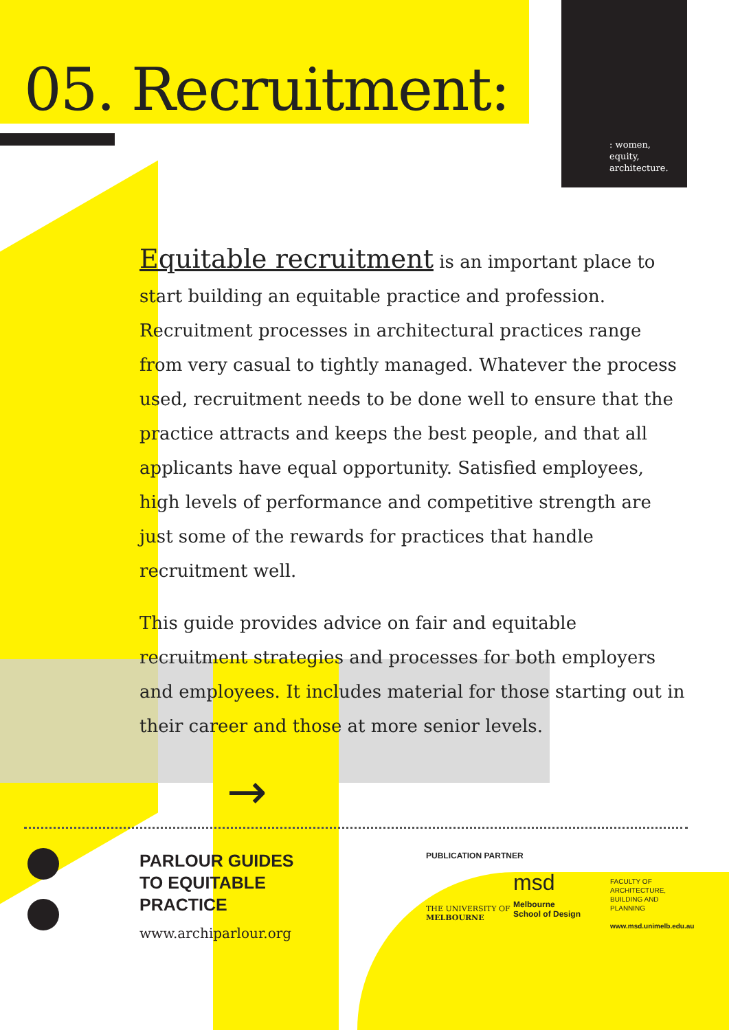05. Recruitment:
: women,
equity,
architecture.
Equitable recruitment is an important place to start building an equitable practice and profession. Recruitment processes in architectural practices range from very casual to tightly managed. Whatever the process used, recruitment needs to be done well to ensure that the practice attracts and keeps the best people, and that all applicants have equal opportunity. Satisfied employees, high levels of performance and competitive strength are just some of the rewards for practices that handle recruitment well.
This guide provides advice on fair and equitable recruitment strategies and processes for both employers and employees. It includes material for those starting out in their career and those at more senior levels.
→
PARLOUR GUIDES
TO EQUITABLE
PRACTICE
www.archiparlour.org
PUBLICATION PARTNER
THE UNIVERSITY OF
MELBOURNE
msd
Melbourne
School of Design
FACULTY OF
ARCHITECTURE,
BUILDING AND
PLANNING
www.msd.unimelb.edu.au